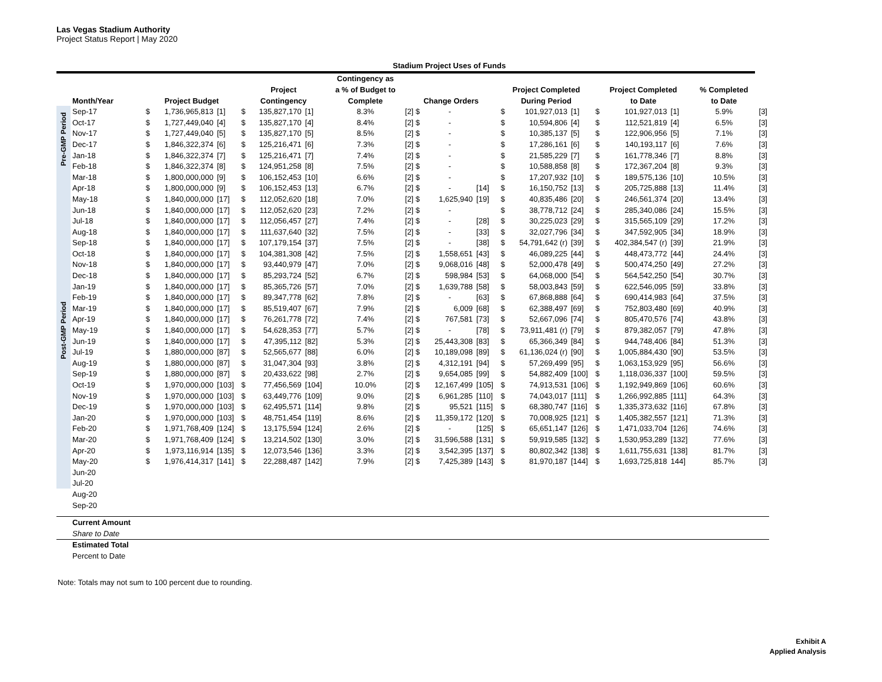Las Vegas Stadium Authority
Project Status Report | May 2020
| | | Stadium Project Uses of Funds | | | | | | | | | | | | | | | | | |
| --- | --- | --- | --- | --- | --- | --- | --- | --- | --- | --- | --- | --- | --- | --- | --- | --- | --- | --- | --- |
| | | | | | | | | Contingency as | | | | | | | | | | | |
| | | | | | Project | | | a % of Budget to | | | | Project Completed | | | Project Completed | | | % Completed | |
| | Month/Year | Project Budget | | | Contingency | | | Complete | Change Orders | | | During Period | | | to Date | | | to Date | |
| Pre-GMP Period | Sep-17 | $ | 1,736,965,813 | [1] | $ | 135,827,170 | [1] | 8.3% | [2] $ | - | | $ | 101,927,013 | [1] | $ | 101,927,013 | [1] | 5.9% | [3] |
| | Oct-17 | $ | 1,727,449,040 | [4] | $ | 135,827,170 | [4] | 8.4% | [2] $ | - | | $ | 10,594,806 | [4] | $ | 112,521,819 | [4] | 6.5% | [3] |
| | Nov-17 | $ | 1,727,449,040 | [5] | $ | 135,827,170 | [5] | 8.5% | [2] $ | - | | $ | 10,385,137 | [5] | $ | 122,906,956 | [5] | 7.1% | [3] |
| | Dec-17 | $ | 1,846,322,374 | [6] | $ | 125,216,471 | [6] | 7.3% | [2] $ | - | | $ | 17,286,161 | [6] | $ | 140,193,117 | [6] | 7.6% | [3] |
| | Jan-18 | $ | 1,846,322,374 | [7] | $ | 125,216,471 | [7] | 7.4% | [2] $ | - | | $ | 21,585,229 | [7] | $ | 161,778,346 | [7] | 8.8% | [3] |
| | Feb-18 | $ | 1,846,322,374 | [8] | $ | 124,951,258 | [8] | 7.5% | [2] $ | - | | $ | 10,588,858 | [8] | $ | 172,367,204 | [8] | 9.3% | [3] |
| Post-GMP Period | Mar-18 | $ | 1,800,000,000 | [9] | $ | 106,152,453 | [10] | 6.6% | [2] $ | - | | $ | 17,207,932 | [10] | $ | 189,575,136 | [10] | 10.5% | [3] |
| | Apr-18 | $ | 1,800,000,000 | [9] | $ | 106,152,453 | [13] | 6.7% | [2] $ | - | [14] | $ | 16,150,752 | [13] | $ | 205,725,888 | [13] | 11.4% | [3] |
| | May-18 | $ | 1,840,000,000 | [17] | $ | 112,052,620 | [18] | 7.0% | [2] $ | 1,625,940 | [19] | $ | 40,835,486 | [20] | $ | 246,561,374 | [20] | 13.4% | [3] |
| | Jun-18 | $ | 1,840,000,000 | [17] | $ | 112,052,620 | [23] | 7.2% | [2] $ | - | | $ | 38,778,712 | [24] | $ | 285,340,086 | [24] | 15.5% | [3] |
| | Jul-18 | $ | 1,840,000,000 | [17] | $ | 112,056,457 | [27] | 7.4% | [2] $ | - | [28] | $ | 30,225,023 | [29] | $ | 315,565,109 | [29] | 17.2% | [3] |
| | Aug-18 | $ | 1,840,000,000 | [17] | $ | 111,637,640 | [32] | 7.5% | [2] $ | - | [33] | $ | 32,027,796 | [34] | $ | 347,592,905 | [34] | 18.9% | [3] |
| | Sep-18 | $ | 1,840,000,000 | [17] | $ | 107,179,154 | [37] | 7.5% | [2] $ | - | [38] | $ | 54,791,642 (r) | [39] | $ | 402,384,547 (r) | [39] | 21.9% | [3] |
| | Oct-18 | $ | 1,840,000,000 | [17] | $ | 104,381,308 | [42] | 7.5% | [2] $ | 1,558,651 | [43] | $ | 46,089,225 | [44] | $ | 448,473,772 | [44] | 24.4% | [3] |
| | Nov-18 | $ | 1,840,000,000 | [17] | $ | 93,440,979 | [47] | 7.0% | [2] $ | 9,068,016 | [48] | $ | 52,000,478 | [49] | $ | 500,474,250 | [49] | 27.2% | [3] |
| | Dec-18 | $ | 1,840,000,000 | [17] | $ | 85,293,724 | [52] | 6.7% | [2] $ | 598,984 | [53] | $ | 64,068,000 | [54] | $ | 564,542,250 | [54] | 30.7% | [3] |
| | Jan-19 | $ | 1,840,000,000 | [17] | $ | 85,365,726 | [57] | 7.0% | [2] $ | 1,639,788 | [58] | $ | 58,003,843 | [59] | $ | 622,546,095 | [59] | 33.8% | [3] |
| | Feb-19 | $ | 1,840,000,000 | [17] | $ | 89,347,778 | [62] | 7.8% | [2] $ | - | [63] | $ | 67,868,888 | [64] | $ | 690,414,983 | [64] | 37.5% | [3] |
| | Mar-19 | $ | 1,840,000,000 | [17] | $ | 85,519,407 | [67] | 7.9% | [2] $ | 6,009 | [68] | $ | 62,388,497 | [69] | $ | 752,803,480 | [69] | 40.9% | [3] |
| | Apr-19 | $ | 1,840,000,000 | [17] | $ | 76,261,778 | [72] | 7.4% | [2] $ | 767,581 | [73] | $ | 52,667,096 | [74] | $ | 805,470,576 | [74] | 43.8% | [3] |
| | May-19 | $ | 1,840,000,000 | [17] | $ | 54,628,353 | [77] | 5.7% | [2] $ | - | [78] | $ | 73,911,481 (r) | [79] | $ | 879,382,057 | [79] | 47.8% | [3] |
| | Jun-19 | $ | 1,840,000,000 | [17] | $ | 47,395,112 | [82] | 5.3% | [2] $ | 25,443,308 | [83] | $ | 65,366,349 | [84] | $ | 944,748,406 | [84] | 51.3% | [3] |
| | Jul-19 | $ | 1,880,000,000 | [87] | $ | 52,565,677 | [88] | 6.0% | [2] $ | 10,189,098 | [89] | $ | 61,136,024 (r) | [90] | $ | 1,005,884,430 | [90] | 53.5% | [3] |
| | Aug-19 | $ | 1,880,000,000 | [87] | $ | 31,047,304 | [93] | 3.8% | [2] $ | 4,312,191 | [94] | $ | 57,269,499 | [95] | $ | 1,063,153,929 | [95] | 56.6% | [3] |
| | Sep-19 | $ | 1,880,000,000 | [87] | $ | 20,433,622 | [98] | 2.7% | [2] $ | 9,654,085 | [99] | $ | 54,882,409 | [100] | $ | 1,118,036,337 | [100] | 59.5% | [3] |
| | Oct-19 | $ | 1,970,000,000 | [103] | $ | 77,456,569 | [104] | 10.0% | [2] $ | 12,167,499 | [105] | $ | 74,913,531 | [106] | $ | 1,192,949,869 | [106] | 60.6% | [3] |
| | Nov-19 | $ | 1,970,000,000 | [103] | $ | 63,449,776 | [109] | 9.0% | [2] $ | 6,961,285 | [110] | $ | 74,043,017 | [111] | $ | 1,266,992,885 | [111] | 64.3% | [3] |
| | Dec-19 | $ | 1,970,000,000 | [103] | $ | 62,495,571 | [114] | 9.8% | [2] $ | 95,521 | [115] | $ | 68,380,747 | [116] | $ | 1,335,373,632 | [116] | 67.8% | [3] |
| | Jan-20 | $ | 1,970,000,000 | [103] | $ | 48,751,454 | [119] | 8.6% | [2] $ | 11,359,172 | [120] | $ | 70,008,925 | [121] | $ | 1,405,382,557 | [121] | 71.3% | [3] |
| | Feb-20 | $ | 1,971,768,409 | [124] | $ | 13,175,594 | [124] | 2.6% | [2] $ | - | [125] | $ | 65,651,147 | [126] | $ | 1,471,033,704 | [126] | 74.6% | [3] |
| | Mar-20 | $ | 1,971,768,409 | [124] | $ | 13,214,502 | [130] | 3.0% | [2] $ | 31,596,588 | [131] | $ | 59,919,585 | [132] | $ | 1,530,953,289 | [132] | 77.6% | [3] |
| | Apr-20 | $ | 1,973,116,914 | [135] | $ | 12,073,546 | [136] | 3.3% | [2] $ | 3,542,395 | [137] | $ | 80,802,342 | [138] | $ | 1,611,755,631 | [138] | 81.7% | [3] |
| | May-20 | $ | 1,976,414,317 | [141] | $ | 22,288,487 | [142] | 7.9% | [2] $ | 7,425,389 | [143] | $ | 81,970,187 | [144] | $ | 1,693,725,818 | 144] | 85.7% | [3] |
| | Jun-20 | | | | | | | | | | | | | | | | | | |
| | Jul-20 | | | | | | | | | | | | | | | | | | |
| | Aug-20 | | | | | | | | | | | | | | | | | | |
| | Sep-20 | | | | | | | | | | | | | | | | | | |
| | Current Amount | | | | | | | | | | | | | | | | | | |
| | Share to Date | | | | | | | | | | | | | | | | | | |
| | Estimated Total | | | | | | | | | | | | | | | | | | |
| | Percent to Date | | | | | | | | | | | | | | | | | | |
Note: Totals may not sum to 100 percent due to rounding.
Exhibit A
Applied Analysis